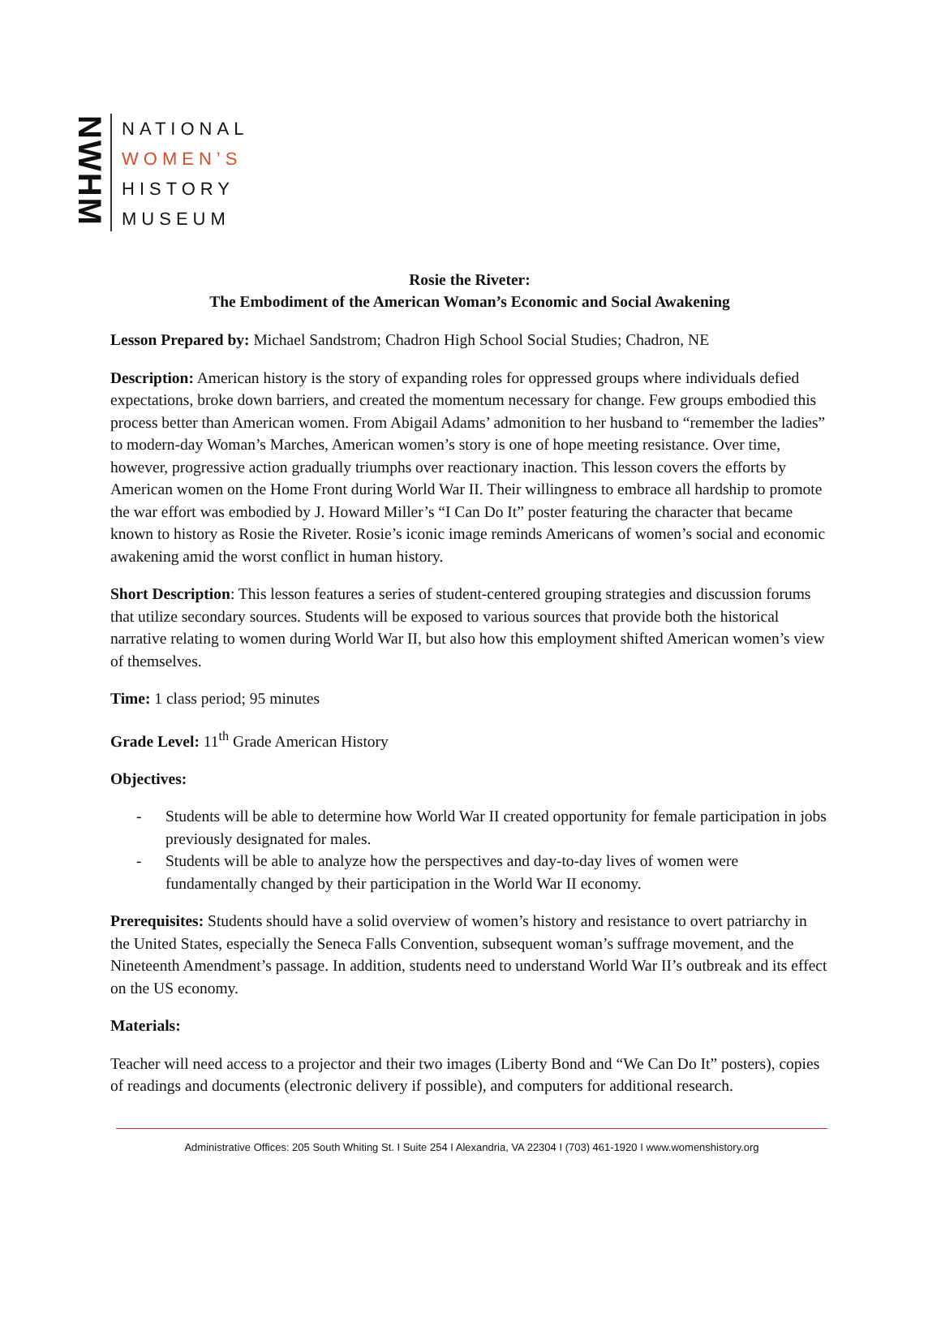NWHM
NATIONAL
WOMEN’S
HISTORY
MUSEUM
Rosie the Riveter:
The Embodiment of the American Woman’s Economic and Social Awakening
Lesson Prepared by: Michael Sandstrom; Chadron High School Social Studies; Chadron, NE
Description: American history is the story of expanding roles for oppressed groups where individuals defied expectations, broke down barriers, and created the momentum necessary for change. Few groups embodied this process better than American women. From Abigail Adams’ admonition to her husband to “remember the ladies” to modern-day Woman’s Marches, American women’s story is one of hope meeting resistance. Over time, however, progressive action gradually triumphs over reactionary inaction. This lesson covers the efforts by American women on the Home Front during World War II. Their willingness to embrace all hardship to promote the war effort was embodied by J. Howard Miller’s “I Can Do It” poster featuring the character that became known to history as Rosie the Riveter. Rosie’s iconic image reminds Americans of women’s social and economic awakening amid the worst conflict in human history.
Short Description: This lesson features a series of student-centered grouping strategies and discussion forums that utilize secondary sources. Students will be exposed to various sources that provide both the historical narrative relating to women during World War II, but also how this employment shifted American women’s view of themselves.
Time: 1 class period; 95 minutes
Grade Level: 11<sup>th</sup> Grade American History
Objectives:
- Students will be able to determine how World War II created opportunity for female participation in jobs previously designated for males.
- Students will be able to analyze how the perspectives and day-to-day lives of women were fundamentally changed by their participation in the World War II economy.
Prerequisites: Students should have a solid overview of women’s history and resistance to overt patriarchy in the United States, especially the Seneca Falls Convention, subsequent woman’s suffrage movement, and the Nineteenth Amendment’s passage. In addition, students need to understand World War II’s outbreak and its effect on the US economy.
Materials:
Teacher will need access to a projector and their two images (Liberty Bond and “We Can Do It” posters), copies of readings and documents (electronic delivery if possible), and computers for additional research.
Administrative Offices: 205 South Whiting St. I Suite 254 I Alexandria, VA 22304 I (703) 461-1920 I www.womenshistory.org